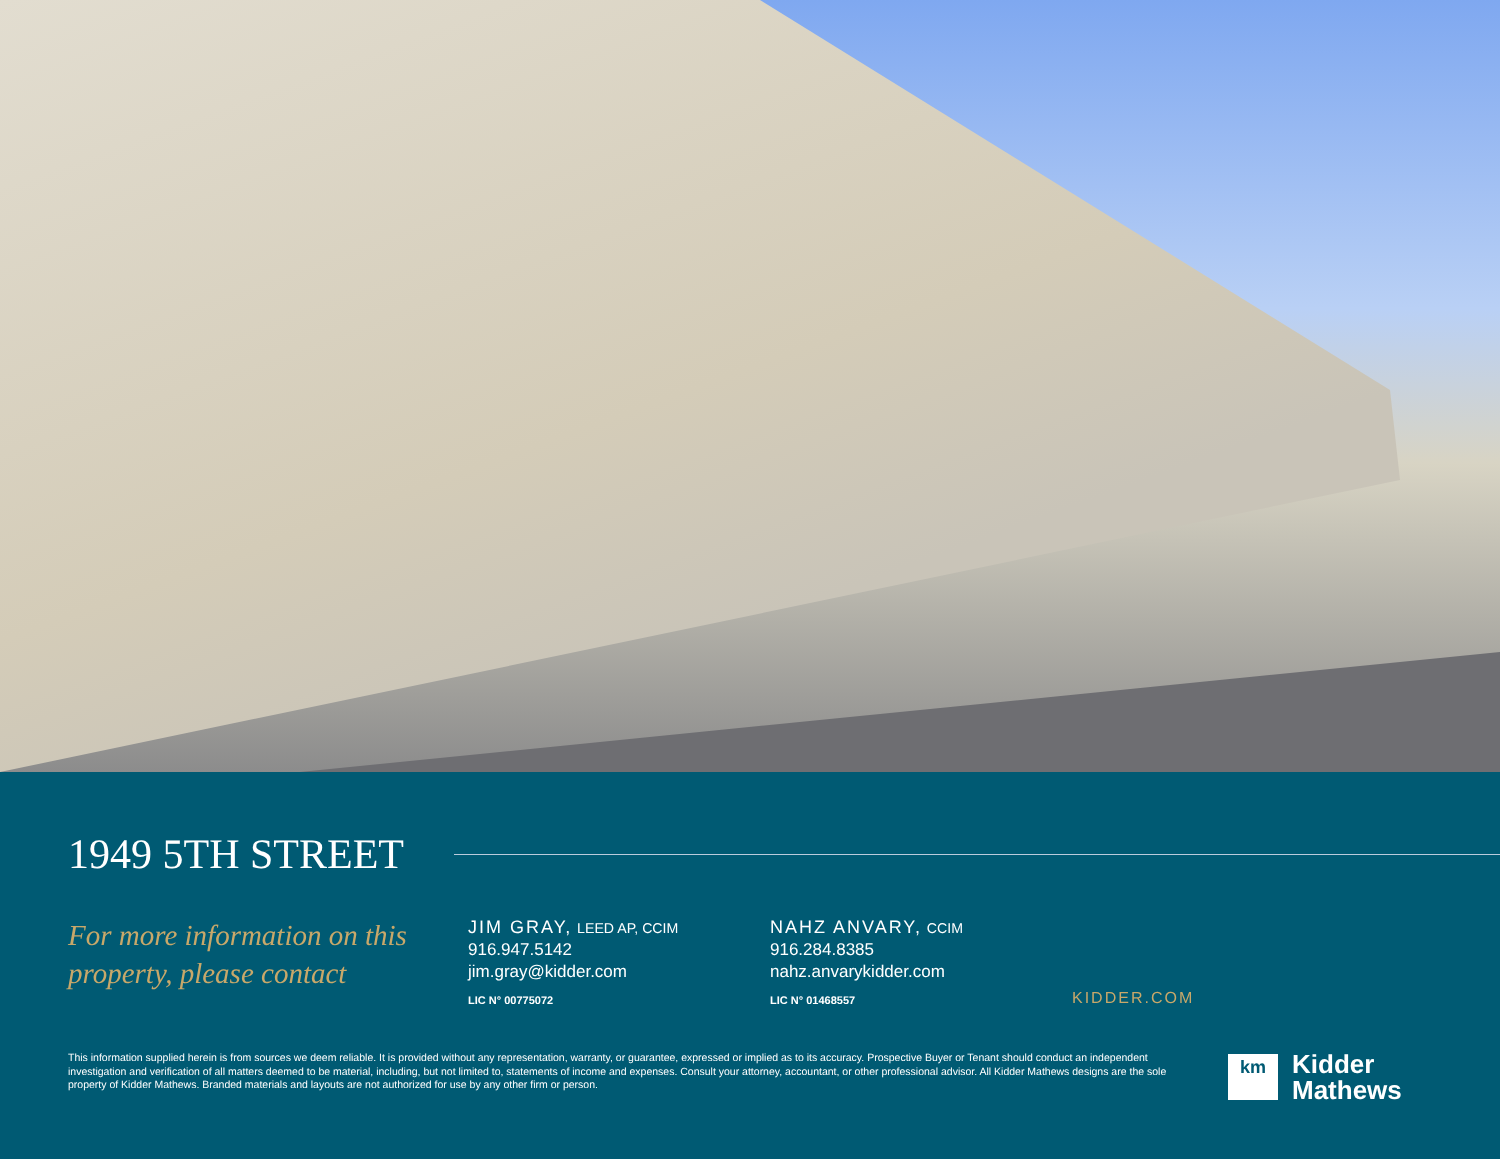1949 5TH STREET
For more information on this property, please contact
JIM GRAY, LEED AP, CCIM
916.947.5142
jim.gray@kidder.com
LIC N° 00775072
NAHZ ANVARY, CCIM
916.284.8385
nahz.anvarykidder.com
LIC N° 01468557
KIDDER.COM
This information supplied herein is from sources we deem reliable. It is provided without any representation, warranty, or guarantee, expressed or implied as to its accuracy. Prospective Buyer or Tenant should conduct an independent investigation and verification of all matters deemed to be material, including, but not limited to, statements of income and expenses. Consult your attorney, accountant, or other professional advisor. All Kidder Mathews designs are the sole property of Kidder Mathews. Branded materials and layouts are not authorized for use by any other firm or person.
km
Kidder
Mathews